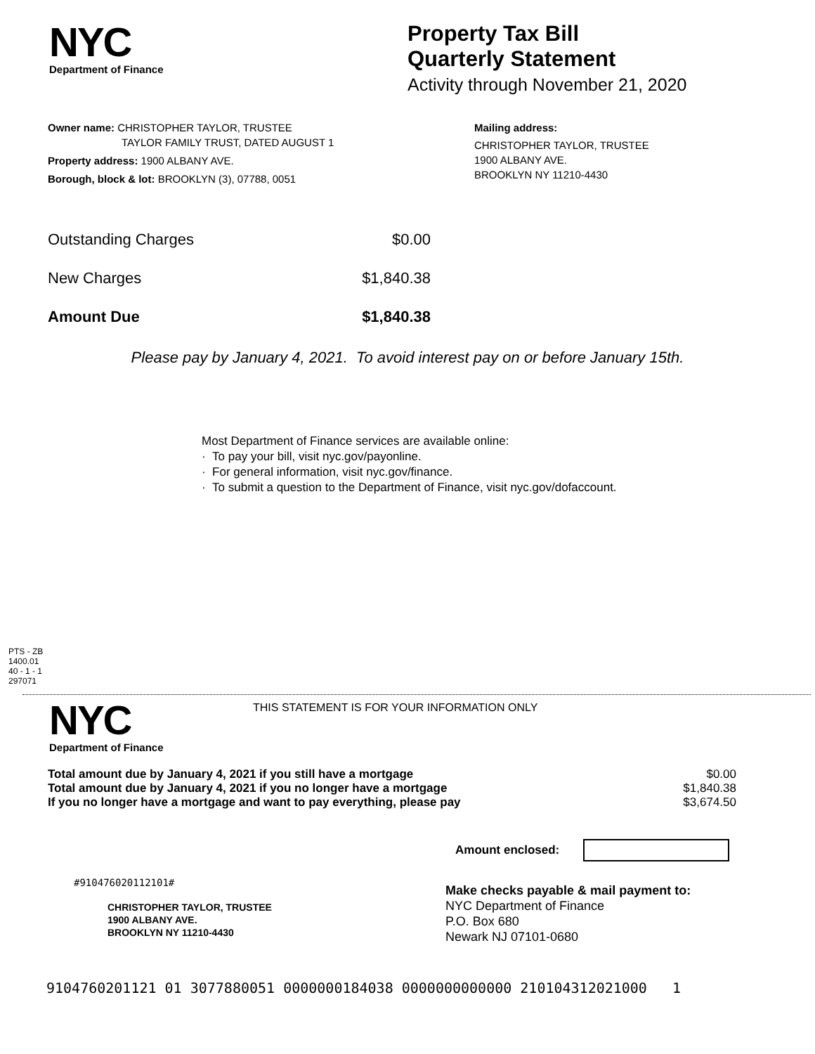NYC
Department of Finance
Property Tax Bill
Quarterly Statement
Activity through November 21, 2020
Owner name: CHRISTOPHER TAYLOR, TRUSTEE
TAYLOR FAMILY TRUST, DATED AUGUST 1
Property address: 1900 ALBANY AVE.
Borough, block & lot: BROOKLYN (3), 07788, 0051
Mailing address:
CHRISTOPHER TAYLOR, TRUSTEE
1900 ALBANY AVE.
BROOKLYN NY 11210-4430
| Outstanding Charges | $0.00 |
| New Charges | $1,840.38 |
| Amount Due | $1,840.38 |
Please pay by January 4, 2021. To avoid interest pay on or before January 15th.
Most Department of Finance services are available online:
· To pay your bill, visit nyc.gov/payonline.
· For general information, visit nyc.gov/finance.
· To submit a question to the Department of Finance, visit nyc.gov/dofaccount.
PTS - ZB
1400.01
40 - 1 - 1
297071
NYC
Department of Finance
THIS STATEMENT IS FOR YOUR INFORMATION ONLY
| Total amount due by January 4, 2021 if you still have a mortgage | $0.00 |
| Total amount due by January 4, 2021 if you no longer have a mortgage | $1,840.38 |
| If you no longer have a mortgage and want to pay everything, please pay | $3,674.50 |
Amount enclosed:
#910476020112101#
CHRISTOPHER TAYLOR, TRUSTEE
1900 ALBANY AVE.
BROOKLYN NY 11210-4430
Make checks payable & mail payment to:
NYC Department of Finance
P.O. Box 680
Newark NJ 07101-0680
9104760201121 01 3077880051 0000000184038 0000000000000 210104312021000 1